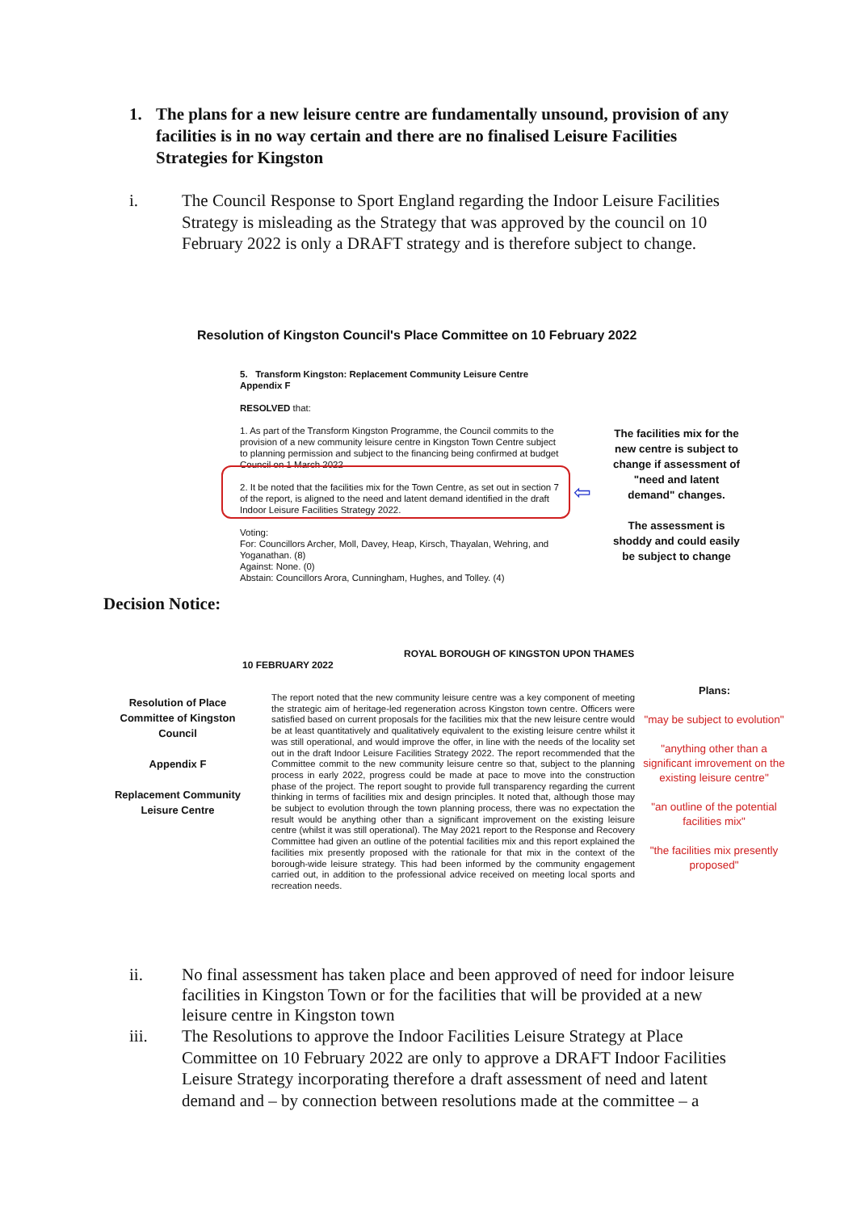1. The plans for a new leisure centre are fundamentally unsound, provision of any facilities is in no way certain and there are no finalised Leisure Facilities Strategies for Kingston
i. The Council Response to Sport England regarding the Indoor Leisure Facilities Strategy is misleading as the Strategy that was approved by the council on 10 February 2022 is only a DRAFT strategy and is therefore subject to change.
Resolution of Kingston Council's Place Committee on 10 February 2022
5. Transform Kingston: Replacement Community Leisure Centre Appendix F
RESOLVED that:
1. As part of the Transform Kingston Programme, the Council commits to the provision of a new community leisure centre in Kingston Town Centre subject to planning permission and subject to the financing being confirmed at budget Council on 1 March 2022
2. It be noted that the facilities mix for the Town Centre, as set out in section 7 of the report, is aligned to the need and latent demand identified in the draft Indoor Leisure Facilities Strategy 2022.
Voting:
For: Councillors Archer, Moll, Davey, Heap, Kirsch, Thayalan, Wehring, and Yoganathan. (8)
Against: None. (0)
Abstain: Councillors Arora, Cunningham, Hughes, and Tolley. (4)
⇦
The facilities mix for the new centre is subject to change if assessment of "need and latent demand" changes.
The assessment is shoddy and could easily be subject to change
Decision Notice:
ROYAL BOROUGH OF KINGSTON UPON THAMES
10 FEBRUARY 2022
Resolution of Place Committee of Kingston Council
Appendix F
Replacement Community Leisure Centre
The report noted that the new community leisure centre was a key component of meeting the strategic aim of heritage-led regeneration across Kingston town centre. Officers were satisfied based on current proposals for the facilities mix that the new leisure centre would be at least quantitatively and qualitatively equivalent to the existing leisure centre whilst it was still operational, and would improve the offer, in line with the needs of the locality set out in the draft Indoor Leisure Facilities Strategy 2022. The report recommended that the Committee commit to the new community leisure centre so that, subject to the planning process in early 2022, progress could be made at pace to move into the construction phase of the project. The report sought to provide full transparency regarding the current thinking in terms of facilities mix and design principles. It noted that, although those may be subject to evolution through the town planning process, there was no expectation the result would be anything other than a significant improvement on the existing leisure centre (whilst it was still operational). The May 2021 report to the Response and Recovery Committee had given an outline of the potential facilities mix and this report explained the facilities mix presently proposed with the rationale for that mix in the context of the borough-wide leisure strategy. This had been informed by the community engagement carried out, in addition to the professional advice received on meeting local sports and recreation needs.
Plans:
"may be subject to evolution"
"anything other than a significant imrovement on the existing leisure centre"
"an outline of the potential facilities mix"
"the facilities mix presently proposed"
ii. No final assessment has taken place and been approved of need for indoor leisure facilities in Kingston Town or for the facilities that will be provided at a new leisure centre in Kingston town
iii. The Resolutions to approve the Indoor Facilities Leisure Strategy at Place Committee on 10 February 2022 are only to approve a DRAFT Indoor Facilities Leisure Strategy incorporating therefore a draft assessment of need and latent demand and – by connection between resolutions made at the committee – a